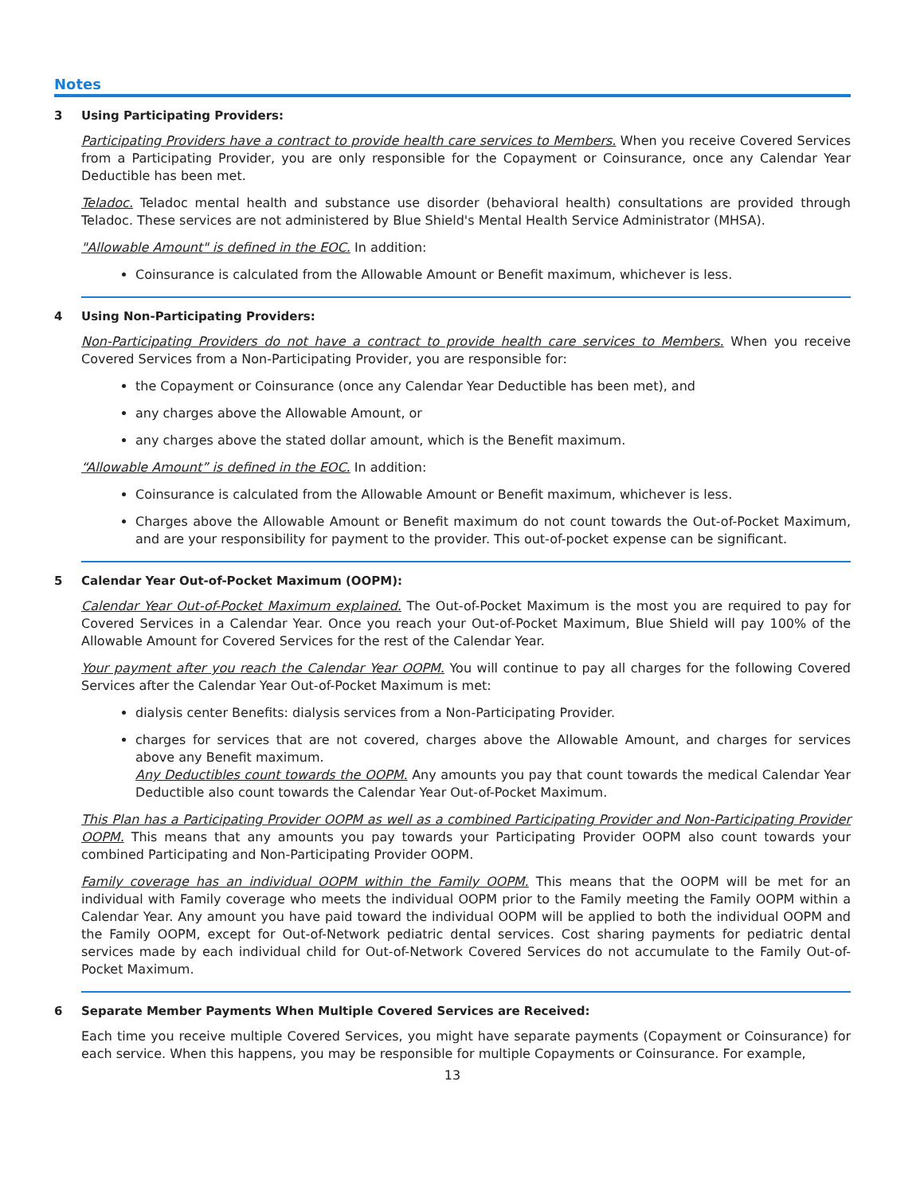Notes
3 Using Participating Providers:
Participating Providers have a contract to provide health care services to Members. When you receive Covered Services from a Participating Provider, you are only responsible for the Copayment or Coinsurance, once any Calendar Year Deductible has been met.
Teladoc. Teladoc mental health and substance use disorder (behavioral health) consultations are provided through Teladoc. These services are not administered by Blue Shield's Mental Health Service Administrator (MHSA).
"Allowable Amount" is defined in the EOC. In addition:
Coinsurance is calculated from the Allowable Amount or Benefit maximum, whichever is less.
4 Using Non-Participating Providers:
Non-Participating Providers do not have a contract to provide health care services to Members. When you receive Covered Services from a Non-Participating Provider, you are responsible for:
the Copayment or Coinsurance (once any Calendar Year Deductible has been met), and
any charges above the Allowable Amount, or
any charges above the stated dollar amount, which is the Benefit maximum.
“Allowable Amount” is defined in the EOC. In addition:
Coinsurance is calculated from the Allowable Amount or Benefit maximum, whichever is less.
Charges above the Allowable Amount or Benefit maximum do not count towards the Out-of-Pocket Maximum, and are your responsibility for payment to the provider. This out-of-pocket expense can be significant.
5 Calendar Year Out-of-Pocket Maximum (OOPM):
Calendar Year Out-of-Pocket Maximum explained. The Out-of-Pocket Maximum is the most you are required to pay for Covered Services in a Calendar Year. Once you reach your Out-of-Pocket Maximum, Blue Shield will pay 100% of the Allowable Amount for Covered Services for the rest of the Calendar Year.
Your payment after you reach the Calendar Year OOPM. You will continue to pay all charges for the following Covered Services after the Calendar Year Out-of-Pocket Maximum is met:
dialysis center Benefits: dialysis services from a Non-Participating Provider.
charges for services that are not covered, charges above the Allowable Amount, and charges for services above any Benefit maximum.
Any Deductibles count towards the OOPM. Any amounts you pay that count towards the medical Calendar Year Deductible also count towards the Calendar Year Out-of-Pocket Maximum.
This Plan has a Participating Provider OOPM as well as a combined Participating Provider and Non-Participating Provider OOPM. This means that any amounts you pay towards your Participating Provider OOPM also count towards your combined Participating and Non-Participating Provider OOPM.
Family coverage has an individual OOPM within the Family OOPM. This means that the OOPM will be met for an individual with Family coverage who meets the individual OOPM prior to the Family meeting the Family OOPM within a Calendar Year. Any amount you have paid toward the individual OOPM will be applied to both the individual OOPM and the Family OOPM, except for Out-of-Network pediatric dental services. Cost sharing payments for pediatric dental services made by each individual child for Out-of-Network Covered Services do not accumulate to the Family Out-of-Pocket Maximum.
6 Separate Member Payments When Multiple Covered Services are Received:
Each time you receive multiple Covered Services, you might have separate payments (Copayment or Coinsurance) for each service. When this happens, you may be responsible for multiple Copayments or Coinsurance. For example,
13